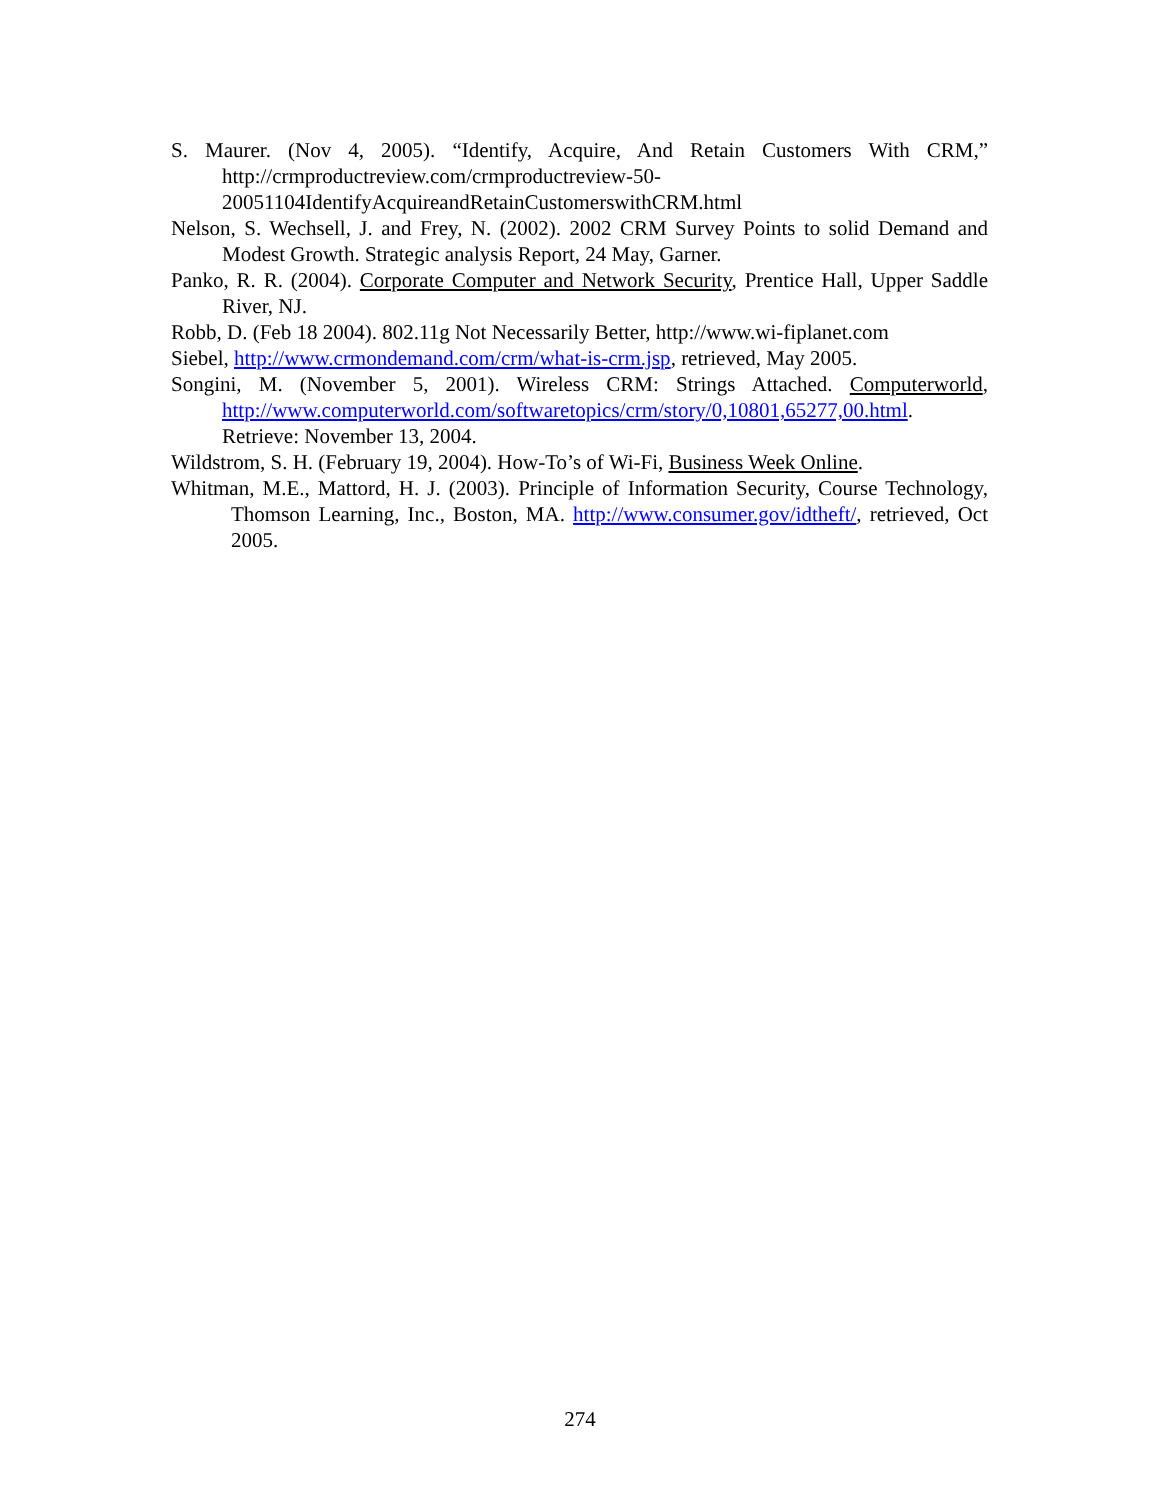S. Maurer. (Nov 4, 2005). “Identify, Acquire, And Retain Customers With CRM,” http://crmproductreview.com/crmproductreview-50-
20051104IdentifyAcquireandRetainCustomerswithCRM.html
Nelson, S. Wechsell, J. and Frey, N. (2002). 2002 CRM Survey Points to solid Demand and Modest Growth. Strategic analysis Report, 24 May, Garner.
Panko, R. R. (2004). Corporate Computer and Network Security, Prentice Hall, Upper Saddle River, NJ.
Robb, D. (Feb 18 2004). 802.11g Not Necessarily Better, http://www.wi-fiplanet.com
Siebel, http://www.crmondemand.com/crm/what-is-crm.jsp, retrieved, May 2005.
Songini, M. (November 5, 2001). Wireless CRM: Strings Attached. Computerworld, http://www.computerworld.com/softwaretopics/crm/story/0,10801,65277,00.html. Retrieve: November 13, 2004.
Wildstrom, S. H. (February 19, 2004). How-To’s of Wi-Fi, Business Week Online.
Whitman, M.E., Mattord, H. J. (2003). Principle of Information Security, Course Technology, Thomson Learning, Inc., Boston, MA. http://www.consumer.gov/idtheft/, retrieved, Oct 2005.
274